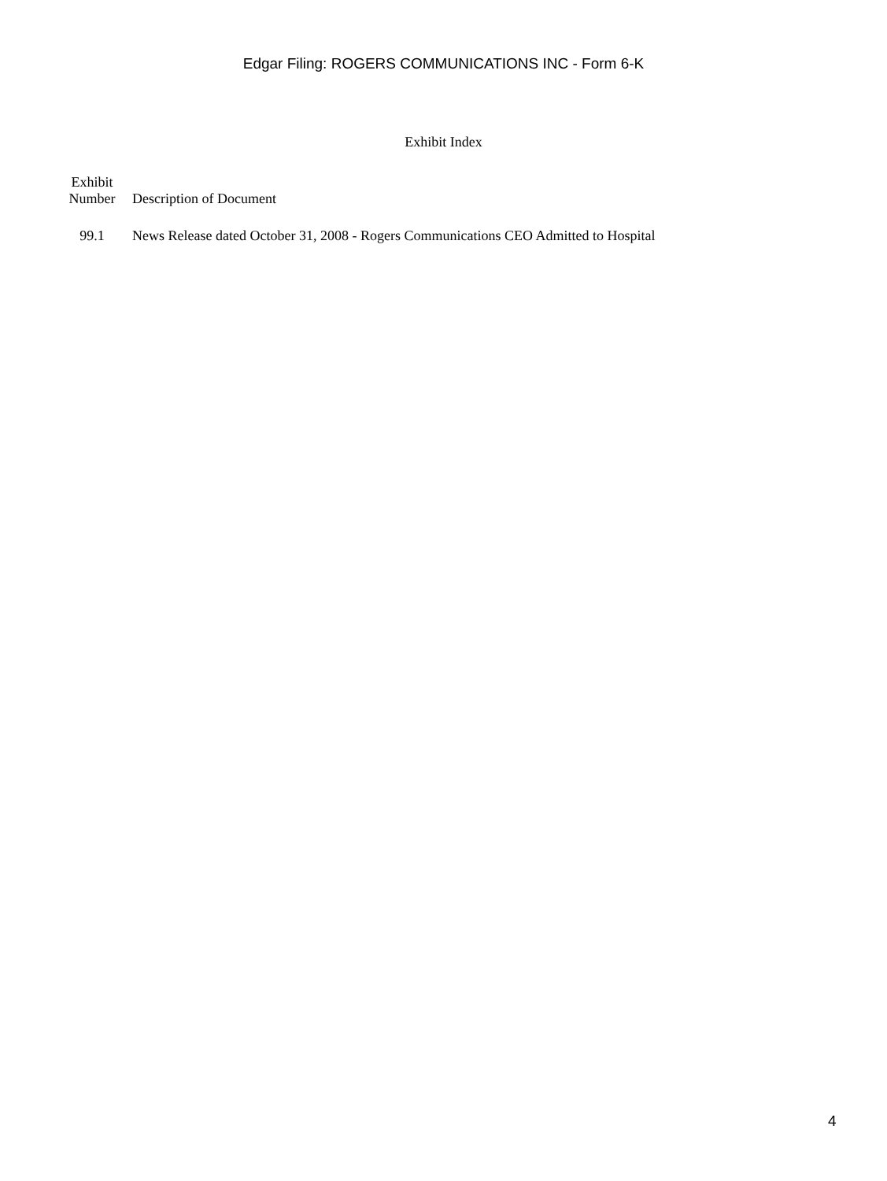Edgar Filing: ROGERS COMMUNICATIONS INC - Form 6-K
Exhibit Index
| Exhibit Number | Description of Document |
| --- | --- |
| 99.1 | News Release dated October 31, 2008 - Rogers Communications CEO Admitted to Hospital |
4